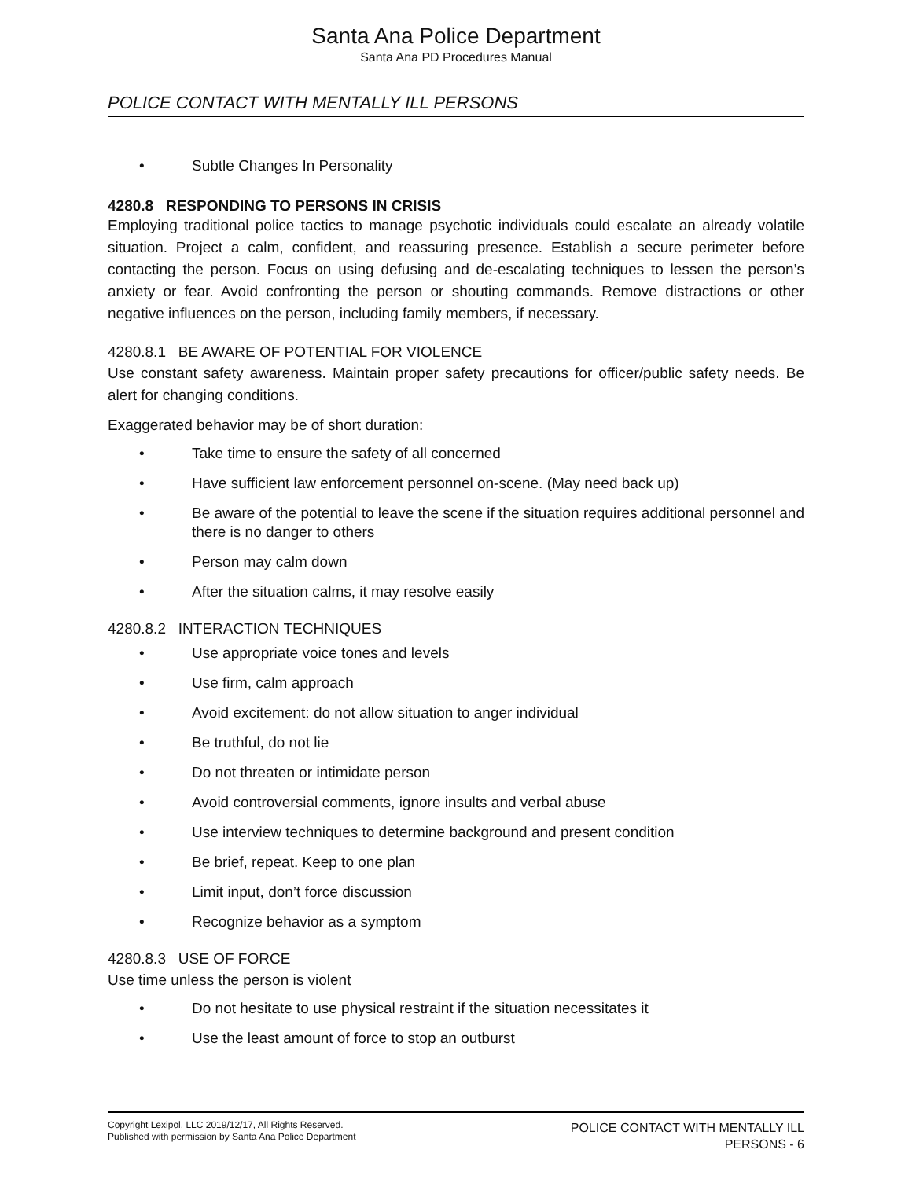Santa Ana Police Department
Santa Ana PD Procedures Manual
POLICE CONTACT WITH MENTALLY ILL PERSONS
• Subtle Changes In Personality
4280.8 RESPONDING TO PERSONS IN CRISIS
Employing traditional police tactics to manage psychotic individuals could escalate an already volatile situation. Project a calm, confident, and reassuring presence. Establish a secure perimeter before contacting the person. Focus on using defusing and de-escalating techniques to lessen the person’s anxiety or fear. Avoid confronting the person or shouting commands. Remove distractions or other negative influences on the person, including family members, if necessary.
4280.8.1 BE AWARE OF POTENTIAL FOR VIOLENCE
Use constant safety awareness. Maintain proper safety precautions for officer/public safety needs. Be alert for changing conditions.
Exaggerated behavior may be of short duration:
• Take time to ensure the safety of all concerned
• Have sufficient law enforcement personnel on-scene. (May need back up)
• Be aware of the potential to leave the scene if the situation requires additional personnel and there is no danger to others
• Person may calm down
• After the situation calms, it may resolve easily
4280.8.2 INTERACTION TECHNIQUES
• Use appropriate voice tones and levels
• Use firm, calm approach
• Avoid excitement: do not allow situation to anger individual
• Be truthful, do not lie
• Do not threaten or intimidate person
• Avoid controversial comments, ignore insults and verbal abuse
• Use interview techniques to determine background and present condition
• Be brief, repeat. Keep to one plan
• Limit input, don’t force discussion
• Recognize behavior as a symptom
4280.8.3 USE OF FORCE
Use time unless the person is violent
• Do not hesitate to use physical restraint if the situation necessitates it
• Use the least amount of force to stop an outburst
Copyright Lexipol, LLC 2019/12/17, All Rights Reserved.
Published with permission by Santa Ana Police Department
POLICE CONTACT WITH MENTALLY ILL
PERSONS - 6